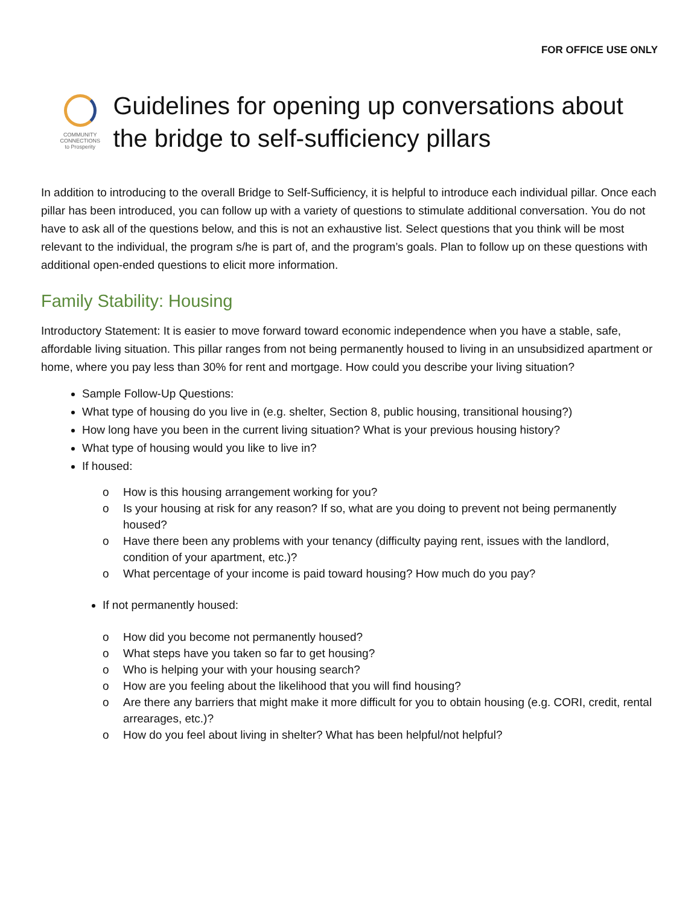FOR OFFICE USE ONLY
COMMUNITY CONNECTIONS
to Prosperity
Guidelines for opening up conversations about the bridge to self-sufficiency pillars
In addition to introducing to the overall Bridge to Self-Sufficiency, it is helpful to introduce each individual pillar. Once each pillar has been introduced, you can follow up with a variety of questions to stimulate additional conversation. You do not have to ask all of the questions below, and this is not an exhaustive list. Select questions that you think will be most relevant to the individual, the program s/he is part of, and the program’s goals. Plan to follow up on these questions with additional open-ended questions to elicit more information.
Family Stability: Housing
Introductory Statement: It is easier to move forward toward economic independence when you have a stable, safe, affordable living situation. This pillar ranges from not being permanently housed to living in an unsubsidized apartment or home, where you pay less than 30% for rent and mortgage. How could you describe your living situation?
Sample Follow-Up Questions:
What type of housing do you live in (e.g. shelter, Section 8, public housing, transitional housing?)
How long have you been in the current living situation? What is your previous housing history?
What type of housing would you like to live in?
If housed:
o How is this housing arrangement working for you?
o Is your housing at risk for any reason? If so, what are you doing to prevent not being permanently housed?
o Have there been any problems with your tenancy (difficulty paying rent, issues with the landlord, condition of your apartment, etc.)?
o What percentage of your income is paid toward housing? How much do you pay?
If not permanently housed:
o How did you become not permanently housed?
o What steps have you taken so far to get housing?
o Who is helping your with your housing search?
o How are you feeling about the likelihood that you will find housing?
o Are there any barriers that might make it more difficult for you to obtain housing (e.g. CORI, credit, rental arrearages, etc.)?
o How do you feel about living in shelter? What has been helpful/not helpful?